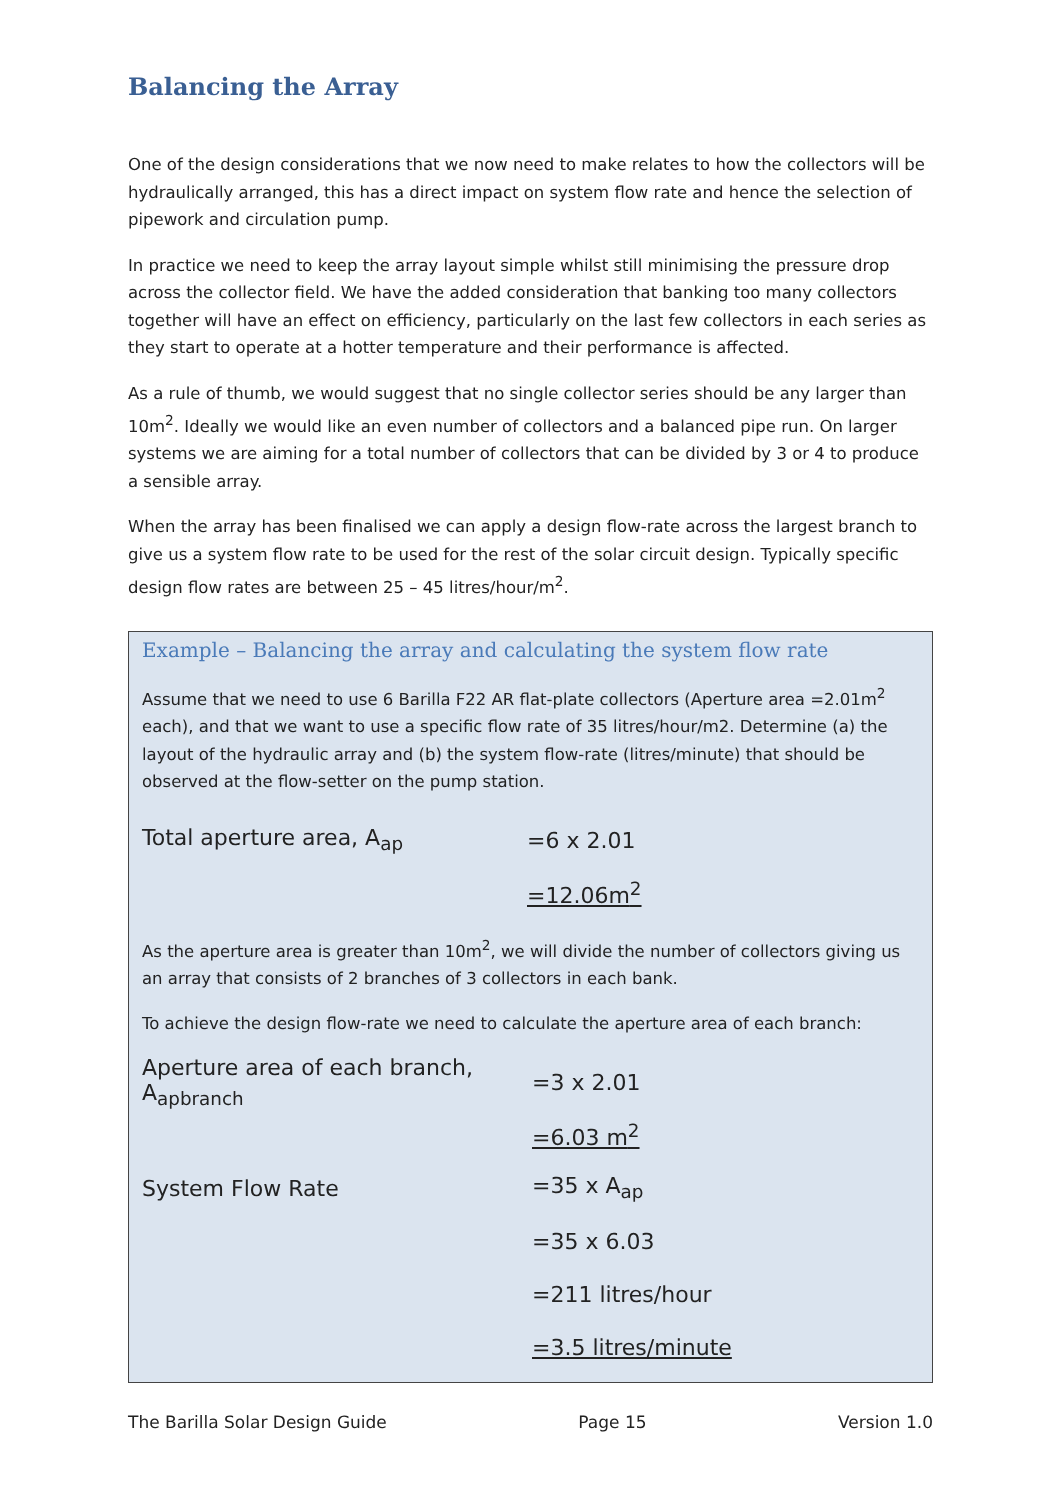Balancing the Array
One of the design considerations that we now need to make relates to how the collectors will be hydraulically arranged, this has a direct impact on system flow rate and hence the selection of pipework and circulation pump.
In practice we need to keep the array layout simple whilst still minimising the pressure drop across the collector field. We have the added consideration that banking too many collectors together will have an effect on efficiency, particularly on the last few collectors in each series as they start to operate at a hotter temperature and their performance is affected.
As a rule of thumb, we would suggest that no single collector series should be any larger than 10m<sup>2</sup>. Ideally we would like an even number of collectors and a balanced pipe run. On larger systems we are aiming for a total number of collectors that can be divided by 3 or 4 to produce a sensible array.
When the array has been finalised we can apply a design flow-rate across the largest branch to give us a system flow rate to be used for the rest of the solar circuit design. Typically specific design flow rates are between 25 – 45 litres/hour/m<sup>2</sup>.
Example – Balancing the array and calculating the system flow rate
Assume that we need to use 6 Barilla F22 AR flat-plate collectors (Aperture area =2.01m<sup>2</sup> each), and that we want to use a specific flow rate of 35 litres/hour/m2. Determine (a) the layout of the hydraulic array and (b) the system flow-rate (litres/minute) that should be observed at the flow-setter on the pump station.
Total aperture area, A<sub>ap</sub> =6 x 2.01
=12.06m<sup>2</sup>
As the aperture area is greater than 10m<sup>2</sup>, we will divide the number of collectors giving us an array that consists of 2 branches of 3 collectors in each bank.
To achieve the design flow-rate we need to calculate the aperture area of each branch:
Aperture area of each branch, A<sub>apbranch</sub>
=3 x 2.01
=6.03 m<sup>2</sup>
System Flow Rate =35 x A<sub>ap</sub>
=35 x 6.03
=211 litres/hour
=3.5 litres/minute
The Barilla Solar Design Guide Page 15 Version 1.0